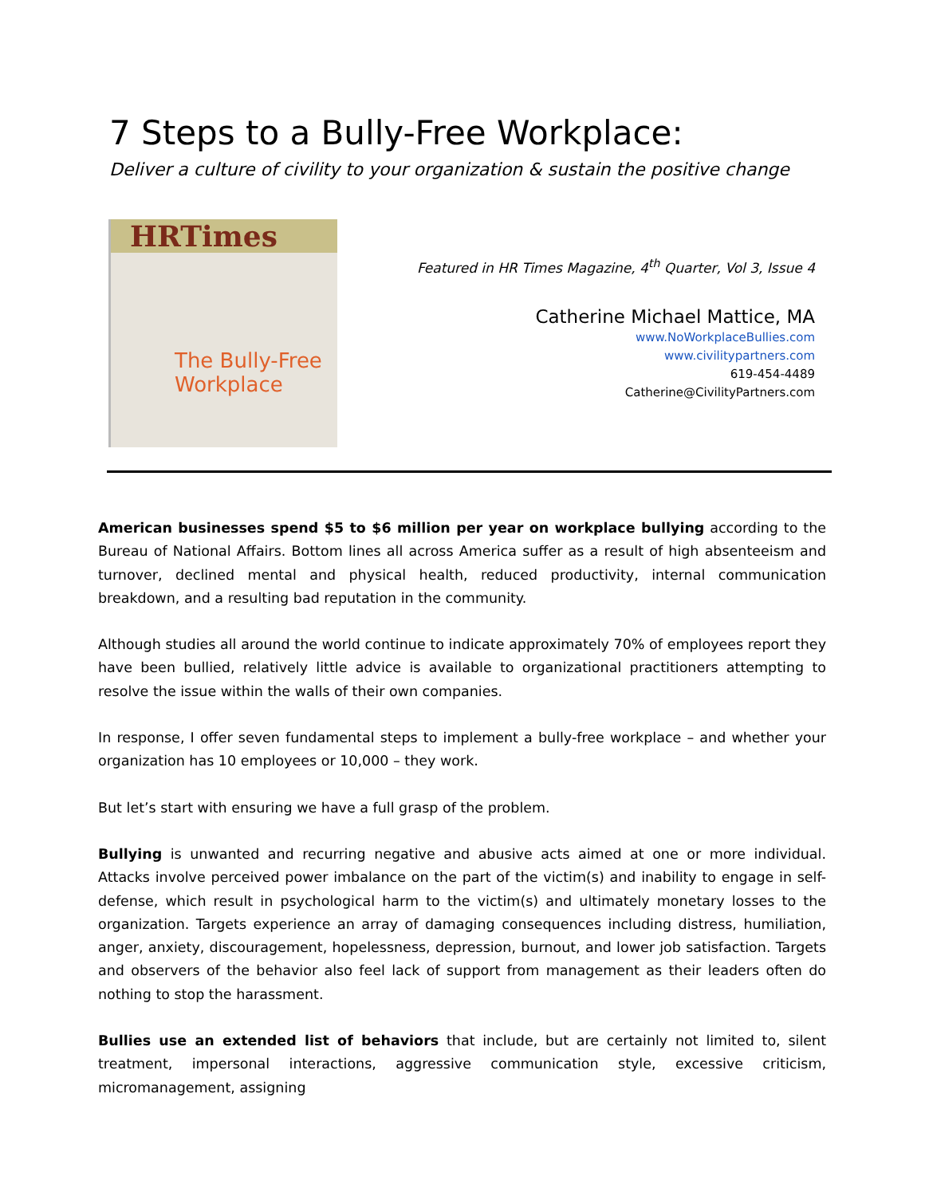7 Steps to a Bully-Free Workplace:
Deliver a culture of civility to your organization & sustain the positive change
HRTimes
The Bully-Free Workplace
Featured in HR Times Magazine, 4<sup>th</sup> Quarter, Vol 3, Issue 4
Catherine Michael Mattice, MA
www.NoWorkplaceBullies.com
www.civilitypartners.com
619-454-4489
Catherine@CivilityPartners.com
American businesses spend $5 to $6 million per year on workplace bullying according to the Bureau of National Affairs. Bottom lines all across America suffer as a result of high absenteeism and turnover, declined mental and physical health, reduced productivity, internal communication breakdown, and a resulting bad reputation in the community.
Although studies all around the world continue to indicate approximately 70% of employees report they have been bullied, relatively little advice is available to organizational practitioners attempting to resolve the issue within the walls of their own companies.
In response, I offer seven fundamental steps to implement a bully-free workplace – and whether your organization has 10 employees or 10,000 – they work.
But let’s start with ensuring we have a full grasp of the problem.
Bullying is unwanted and recurring negative and abusive acts aimed at one or more individual. Attacks involve perceived power imbalance on the part of the victim(s) and inability to engage in self-defense, which result in psychological harm to the victim(s) and ultimately monetary losses to the organization. Targets experience an array of damaging consequences including distress, humiliation, anger, anxiety, discouragement, hopelessness, depression, burnout, and lower job satisfaction. Targets and observers of the behavior also feel lack of support from management as their leaders often do nothing to stop the harassment.
Bullies use an extended list of behaviors that include, but are certainly not limited to, silent treatment, impersonal interactions, aggressive communication style, excessive criticism, micromanagement, assigning